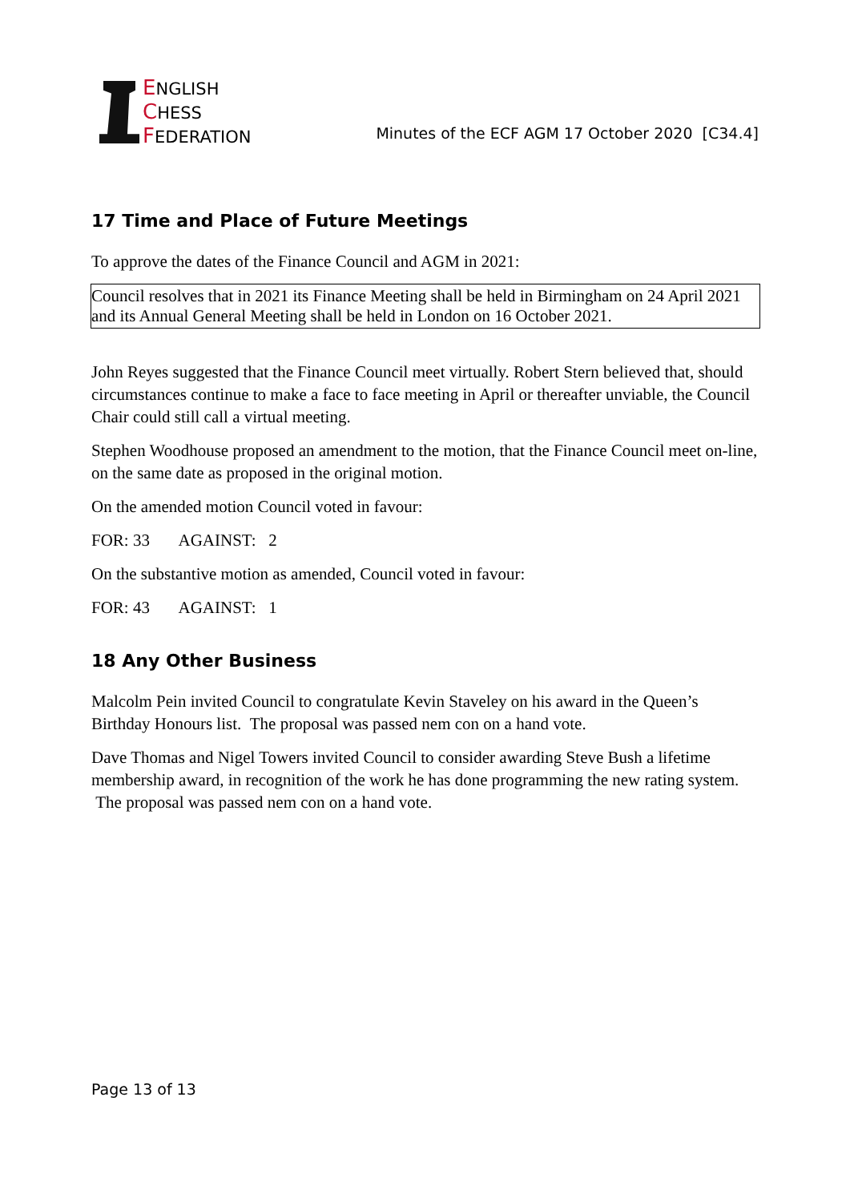ENGLISH
CHESS
FEDERATION
Minutes of the ECF AGM 17 October 2020 [C34.4]
17 Time and Place of Future Meetings
To approve the dates of the Finance Council and AGM in 2021:
Council resolves that in 2021 its Finance Meeting shall be held in Birmingham on 24 April 2021 and its Annual General Meeting shall be held in London on 16 October 2021.
John Reyes suggested that the Finance Council meet virtually. Robert Stern believed that, should circumstances continue to make a face to face meeting in April or thereafter unviable, the Council Chair could still call a virtual meeting.
Stephen Woodhouse proposed an amendment to the motion, that the Finance Council meet on-line, on the same date as proposed in the original motion.
On the amended motion Council voted in favour:
FOR: 33 AGAINST: 2
On the substantive motion as amended, Council voted in favour:
FOR: 43 AGAINST: 1
18 Any Other Business
Malcolm Pein invited Council to congratulate Kevin Staveley on his award in the Queen’s Birthday Honours list. The proposal was passed nem con on a hand vote.
Dave Thomas and Nigel Towers invited Council to consider awarding Steve Bush a lifetime membership award, in recognition of the work he has done programming the new rating system. The proposal was passed nem con on a hand vote.
Page 13 of 13